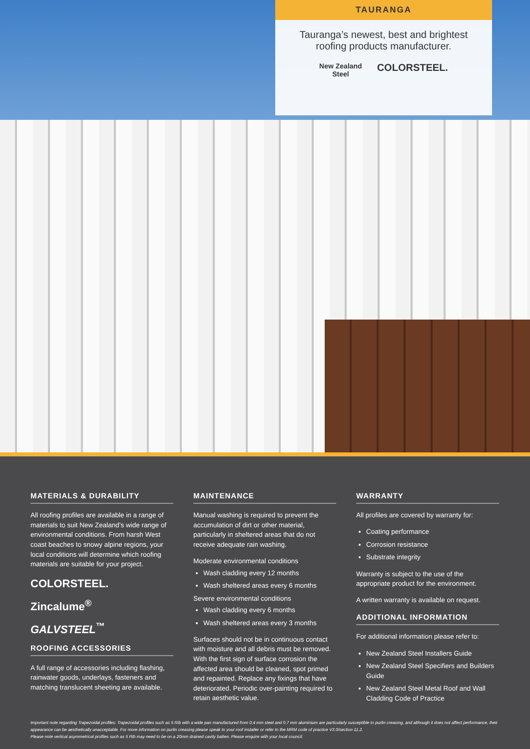TAURANGA
Tauranga’s newest, best and brightest roofing products manufacturer.
New Zealand
Steel COLORSTEEL.
MATERIALS & DURABILITY
All roofing profiles are available in a range of materials to suit New Zealand’s wide range of environmental conditions. From harsh West coast beaches to snowy alpine regions, your local conditions will determine which roofing materials are suitable for your project.
COLORSTEEL.
Zincalume<sup>®</sup>
GALVSTEEL<sup>™</sup>
ROOFING ACCESSORIES
A full range of accessories including flashing, rainwater goods, underlays, fasteners and matching translucent sheeting are available.
MAINTENANCE
Manual washing is required to prevent the accumulation of dirt or other material, particularly in sheltered areas that do not receive adequate rain washing.
Moderate environmental conditions
Wash cladding every 12 months
Wash sheltered areas every 6 months
Severe environmental conditions
Wash cladding every 6 months
Wash sheltered areas every 3 months
Surfaces should not be in continuous contact with moisture and all debris must be removed. With the first sign of surface corrosion the affected area should be cleaned, spot primed and repainted. Replace any fixings that have deteriorated. Periodic over-painting required to retain aesthetic value.
WARRANTY
All profiles are covered by warranty for:
Coating performance
Corrosion resistance
Substrate integrity
Warranty is subject to the use of the appropriate product for the environment.
A written warranty is available on request.
ADDITIONAL INFORMATION
For additional information please refer to:
New Zealand Steel Installers Guide
New Zealand Steel Specifiers and Builders Guide
New Zealand Steel Metal Roof and Wall Cladding Code of Practice
Important note regarding Trapezoidal profiles: Trapezoidal profiles such as 5 Rib with a wide pan manufactured from 0.4 mm steel and 0.7 mm aluminium are particularly susceptible to purlin creasing, and although it does not affect performance, their appearance can be aesthetically unacceptable. For more information on purlin creasing please speak to your roof installer or refer to the MRM code of practice V3.0/section 11.2.
Please note vertical asymmetrical profiles such as 5 Rib may need to be on a 20mm drained cavity batten. Please enquire with your local council.